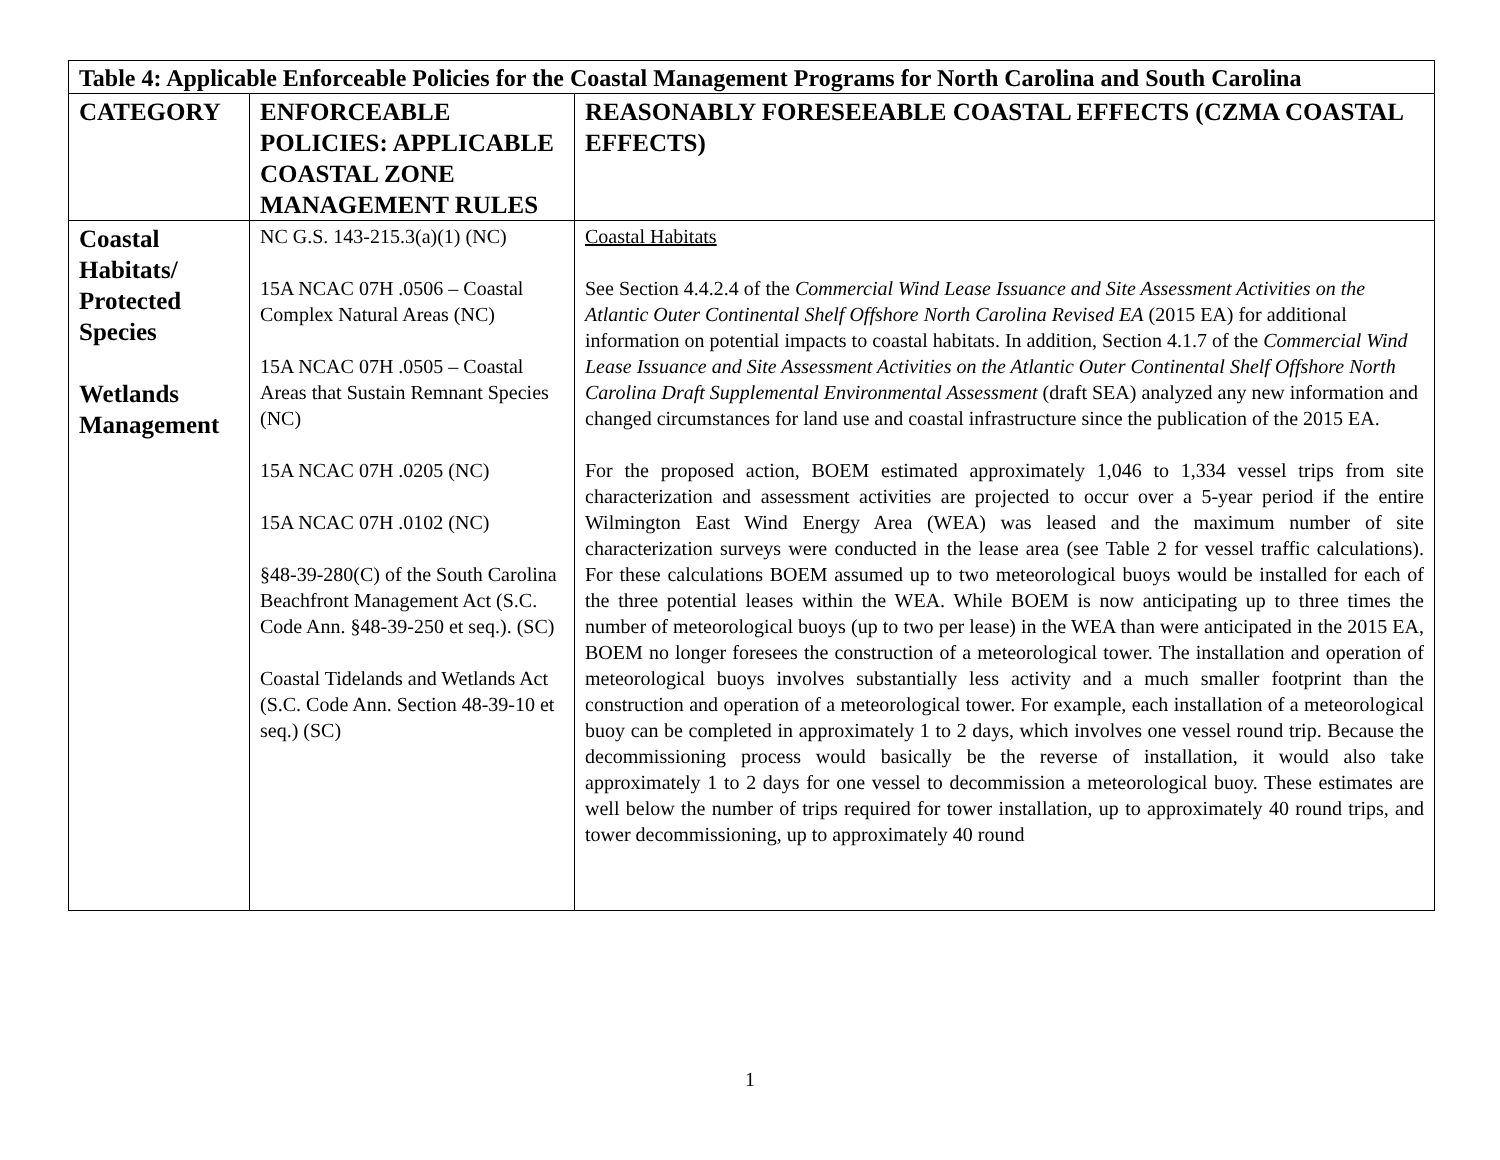| Table 4: Applicable Enforceable Policies for the Coastal Management Programs for North Carolina and South Carolina | | |
| CATEGORY | ENFORCEABLE POLICIES: APPLICABLE COASTAL ZONE MANAGEMENT RULES | REASONABLY FORESEEABLE COASTAL EFFECTS (CZMA COASTAL EFFECTS) |
| Coastal Habitats/ Protected Species Wetlands Management | NC G.S. 143-215.3(a)(1) (NC) 15A NCAC 07H .0506 – Coastal Complex Natural Areas (NC) 15A NCAC 07H .0505 – Coastal Areas that Sustain Remnant Species (NC) 15A NCAC 07H .0205 (NC) 15A NCAC 07H .0102 (NC) §48-39-280(C) of the South Carolina Beachfront Management Act (S.C. Code Ann. §48-39-250 et seq.). (SC) Coastal Tidelands and Wetlands Act (S.C. Code Ann. Section 48-39-10 et seq.) (SC) | Coastal Habitats See Section 4.4.2.4 of the Commercial Wind Lease Issuance and Site Assessment Activities on the Atlantic Outer Continental Shelf Offshore North Carolina Revised EA (2015 EA) for additional information on potential impacts to coastal habitats. In addition, Section 4.1.7 of the Commercial Wind Lease Issuance and Site Assessment Activities on the Atlantic Outer Continental Shelf Offshore North Carolina Draft Supplemental Environmental Assessment (draft SEA) analyzed any new information and changed circumstances for land use and coastal infrastructure since the publication of the 2015 EA. For the proposed action, BOEM estimated approximately 1,046 to 1,334 vessel trips from site characterization and assessment activities are projected to occur over a 5-year period if the entire Wilmington East Wind Energy Area (WEA) was leased and the maximum number of site characterization surveys were conducted in the lease area (see Table 2 for vessel traffic calculations). For these calculations BOEM assumed up to two meteorological buoys would be installed for each of the three potential leases within the WEA. While BOEM is now anticipating up to three times the number of meteorological buoys (up to two per lease) in the WEA than were anticipated in the 2015 EA, BOEM no longer foresees the construction of a meteorological tower. The installation and operation of meteorological buoys involves substantially less activity and a much smaller footprint than the construction and operation of a meteorological tower. For example, each installation of a meteorological buoy can be completed in approximately 1 to 2 days, which involves one vessel round trip. Because the decommissioning process would basically be the reverse of installation, it would also take approximately 1 to 2 days for one vessel to decommission a meteorological buoy. These estimates are well below the number of trips required for tower installation, up to approximately 40 round trips, and tower decommissioning, up to approximately 40 round |
1